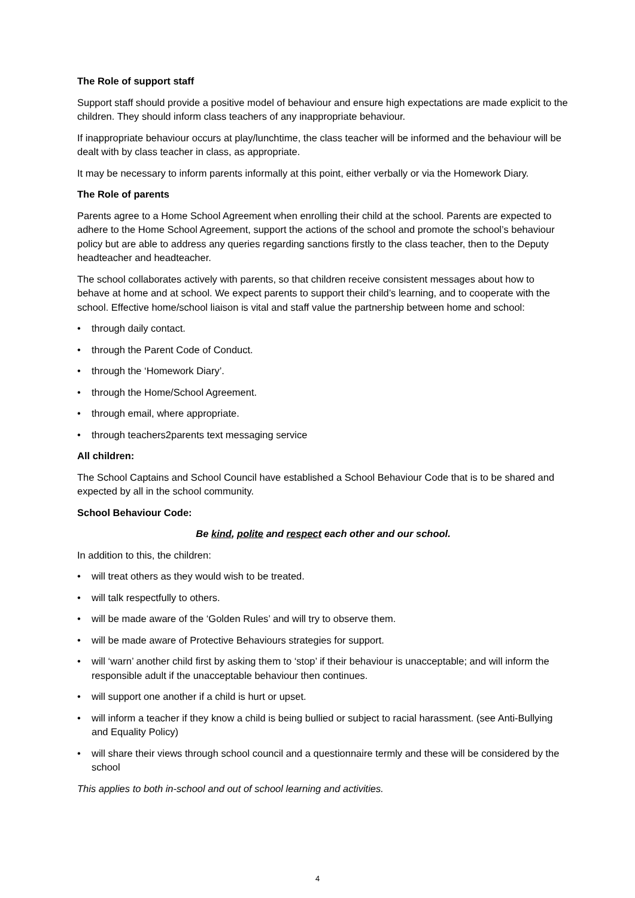The Role of support staff
Support staff should provide a positive model of behaviour and ensure high expectations are made explicit to the children. They should inform class teachers of any inappropriate behaviour.
If inappropriate behaviour occurs at play/lunchtime, the class teacher will be informed and the behaviour will be dealt with by class teacher in class, as appropriate.
It may be necessary to inform parents informally at this point, either verbally or via the Homework Diary.
The Role of parents
Parents agree to a Home School Agreement when enrolling their child at the school. Parents are expected to adhere to the Home School Agreement, support the actions of the school and promote the school’s behaviour policy but are able to address any queries regarding sanctions firstly to the class teacher, then to the Deputy headteacher and headteacher.
The school collaborates actively with parents, so that children receive consistent messages about how to behave at home and at school. We expect parents to support their child’s learning, and to cooperate with the school. Effective home/school liaison is vital and staff value the partnership between home and school:
• through daily contact.
• through the Parent Code of Conduct.
• through the ‘Homework Diary’.
• through the Home/School Agreement.
• through email, where appropriate.
• through teachers2parents text messaging service
All children:
The School Captains and School Council have established a School Behaviour Code that is to be shared and expected by all in the school community.
School Behaviour Code:
Be kind, polite and respect each other and our school.
In addition to this, the children:
• will treat others as they would wish to be treated.
• will talk respectfully to others.
• will be made aware of the ‘Golden Rules’ and will try to observe them.
• will be made aware of Protective Behaviours strategies for support.
• will ‘warn’ another child first by asking them to ‘stop’ if their behaviour is unacceptable; and will inform the responsible adult if the unacceptable behaviour then continues.
• will support one another if a child is hurt or upset.
• will inform a teacher if they know a child is being bullied or subject to racial harassment. (see Anti-Bullying and Equality Policy)
• will share their views through school council and a questionnaire termly and these will be considered by the school
This applies to both in-school and out of school learning and activities.
4